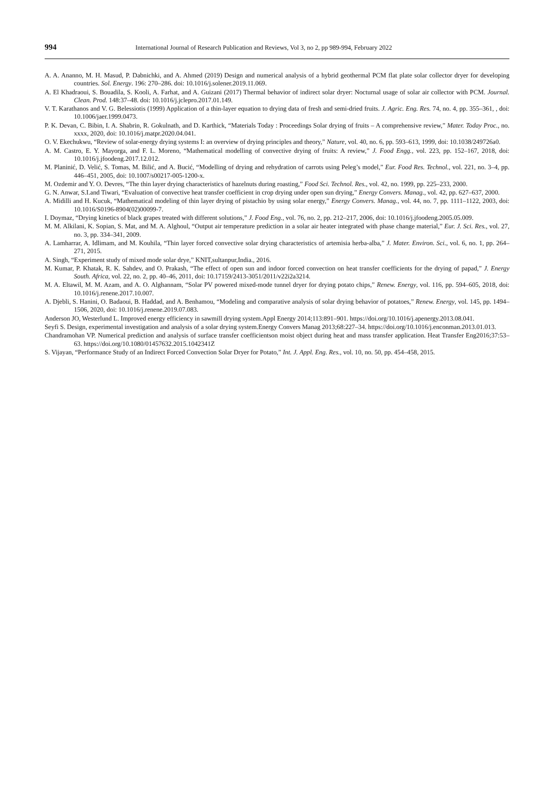994 International Journal of Research Publication and Reviews, Vol 3, no 2, pp 989-994, February 2022
A. A. Ananno, M. H. Masud, P. Dabnichki, and A. Ahmed (2019) Design and numerical analysis of a hybrid geothermal PCM flat plate solar collector dryer for developing countries. Sol. Energy. 196: 270–286. doi: 10.1016/j.solener.2019.11.069.
A. El Khadraoui, S. Bouadila, S. Kooli, A. Farhat, and A. Guizani (2017) Thermal behavior of indirect solar dryer: Nocturnal usage of solar air collector with PCM. Journal. Clean. Prod. 148:37–48. doi: 10.1016/j.jclepro.2017.01.149.
V. T. Karathanos and V. G. Belessiotis (1999) Application of a thin-layer equation to drying data of fresh and semi-dried fruits. J. Agric. Eng. Res. 74, no. 4, pp. 355–361, , doi: 10.1006/jaer.1999.0473.
P. K. Devan, C. Bibin, I. A. Shabrin, R. Gokulnath, and D. Karthick, “Materials Today : Proceedings Solar drying of fruits – A comprehensive review,” Mater. Today Proc., no. xxxx, 2020, doi: 10.1016/j.matpr.2020.04.041.
O. V. Ekechukwu, “Review of solar-energy drying systems I: an overview of drying principles and theory,” Nature, vol. 40, no. 6, pp. 593–613, 1999, doi: 10.1038/249726a0.
A. M. Castro, E. Y. Mayorga, and F. L. Moreno, “Mathematical modelling of convective drying of fruits: A review,” J. Food Engg., vol. 223, pp. 152–167, 2018, doi: 10.1016/j.jfoodeng.2017.12.012.
M. Planinić, D. Velić, S. Tomas, M. Bilić, and A. Bucić, “Modelling of drying and rehydration of carrots using Peleg’s model,” Eur. Food Res. Technol., vol. 221, no. 3–4, pp. 446–451, 2005, doi: 10.1007/s00217-005-1200-x.
M. Ozdemir and Y. O. Devres, “The thin layer drying characteristics of hazelnuts during roasting,” Food Sci. Technol. Res., vol. 42, no. 1999, pp. 225–233, 2000.
G. N. Anwar, S.I.and Tiwari, “Evaluation of convective heat transfer coefficient in crop drying under open sun drying,” Energy Convers. Manag., vol. 42, pp. 627–637, 2000.
A. Midilli and H. Kucuk, “Mathematical modeling of thin layer drying of pistachio by using solar energy,” Energy Convers. Manag., vol. 44, no. 7, pp. 1111–1122, 2003, doi: 10.1016/S0196-8904(02)00099-7.
I. Doymaz, “Drying kinetics of black grapes treated with different solutions,” J. Food Eng., vol. 76, no. 2, pp. 212–217, 2006, doi: 10.1016/j.jfoodeng.2005.05.009.
M. M. Alkilani, K. Sopian, S. Mat, and M. A. Alghoul, “Output air temperature prediction in a solar air heater integrated with phase change material,” Eur. J. Sci. Res., vol. 27, no. 3, pp. 334–341, 2009.
A. Lamharrar, A. Idlimam, and M. Kouhila, “Thin layer forced convective solar drying characteristics of artemisia herba-alba,” J. Mater. Environ. Sci., vol. 6, no. 1, pp. 264–271, 2015.
A. Singh, “Experiment study of mixed mode solar drye,” KNIT,sultanpur,India., 2016.
M. Kumar, P. Khatak, R. K. Sahdev, and O. Prakash, “The effect of open sun and indoor forced convection on heat transfer coefficients for the drying of papad,” J. Energy South. Africa, vol. 22, no. 2, pp. 40–46, 2011, doi: 10.17159/2413-3051/2011/v22i2a3214.
M. A. Eltawil, M. M. Azam, and A. O. Alghannam, “Solar PV powered mixed-mode tunnel dryer for drying potato chips,” Renew. Energy, vol. 116, pp. 594–605, 2018, doi: 10.1016/j.renene.2017.10.007.
A. Djebli, S. Hanini, O. Badaoui, B. Haddad, and A. Benhamou, “Modeling and comparative analysis of solar drying behavior of potatoes,” Renew. Energy, vol. 145, pp. 1494–1506, 2020, doi: 10.1016/j.renene.2019.07.083.
Anderson JO, Westerlund L. Improved energy efficiency in sawmill drying system.Appl Energy 2014;113:891–901. https://doi.org/10.1016/j.apenergy.2013.08.041.
Seyfi S. Design, experimental investigation and analysis of a solar drying system.Energy Convers Manag 2013;68:227–34. https://doi.org/10.1016/j.enconman.2013.01.013.
Chandramohan VP. Numerical prediction and analysis of surface transfer coefficientson moist object during heat and mass transfer application. Heat Transfer Eng2016;37:53–63. https://doi.org/10.1080/01457632.2015.1042341Z
S. Vijayan, “Performance Study of an Indirect Forced Convection Solar Dryer for Potato,” Int. J. Appl. Eng. Res., vol. 10, no. 50, pp. 454–458, 2015.